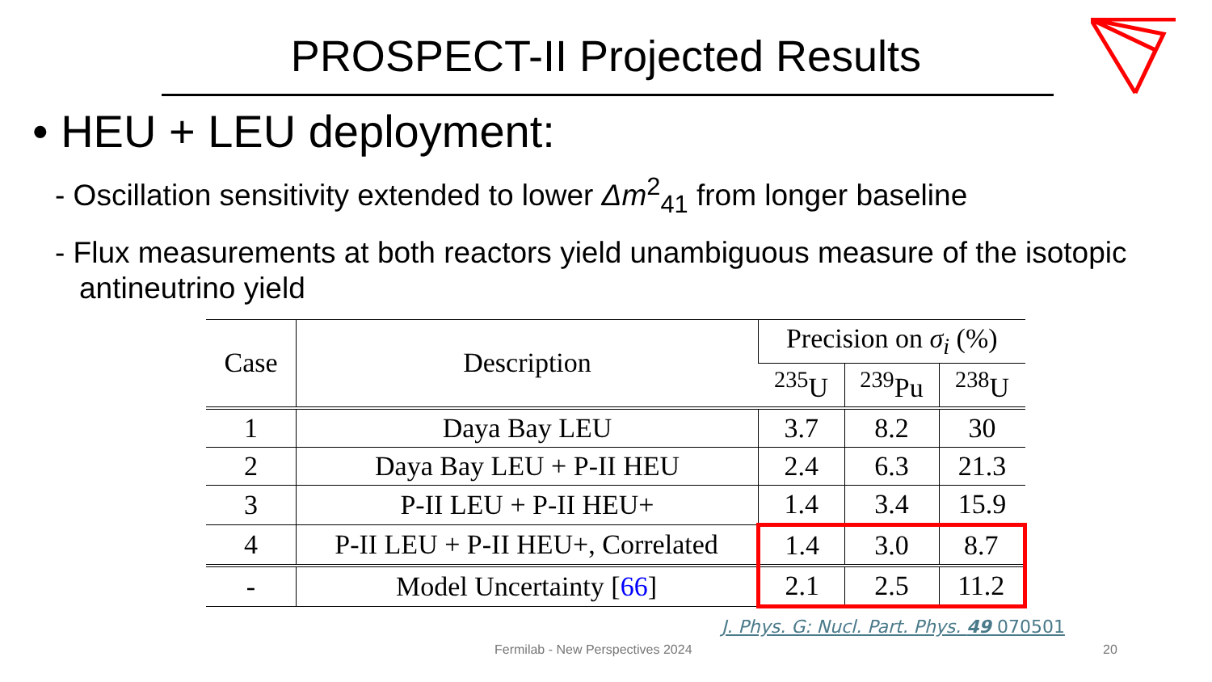PROSPECT-II Projected Results
• HEU + LEU deployment:
- Oscillation sensitivity extended to lower Δm<sup>2</sup><sub>41</sub> from longer baseline
- Flux measurements at both reactors yield unambiguous measure of the isotopic antineutrino yield
| Case | Description | Precision on σ<sub>i</sub> (%) | | |
| --- | --- | --- | --- | --- |
| | | <sup>235</sup>U | <sup>239</sup>Pu | <sup>238</sup>U |
| 1 | Daya Bay LEU | 3.7 | 8.2 | 30 |
| 2 | Daya Bay LEU + P-II HEU | 2.4 | 6.3 | 21.3 |
| 3 | P-II LEU + P-II HEU+ | 1.4 | 3.4 | 15.9 |
| 4 | P-II LEU + P-II HEU+, Correlated | 1.4 | 3.0 | 8.7 |
| - | Model Uncertainty [ 66 ] | 2.1 | 2.5 | 11.2 |
J. Phys. G: Nucl. Part. Phys. 49 070501
Fermilab - New Perspectives 2024 20